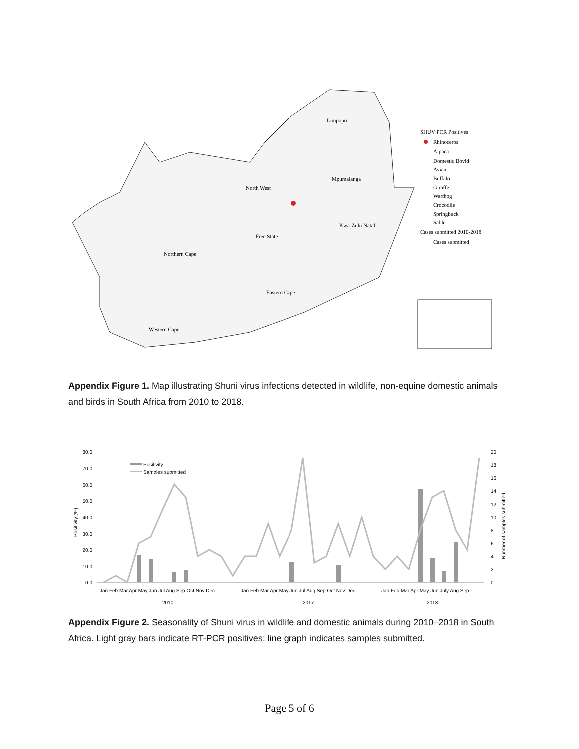Limpopo
North West
Mpumalanga
Kwa-Zulu Natal
Free State
Northern Cape
Eastern Cape
Western Cape
SHUV PCR Positives
Rhinoceros
Alpaca
Domestic Bovid
Avian
Buffalo
Giraffe
Warthog
Crocodile
Springbuck
Sable
Cases submitted 2010-2018
Cases submitted
Appendix Figure 1. Map illustrating Shuni virus infections detected in wildlife, non-equine domestic animals and birds in South Africa from 2010 to 2018.
80.0
70.0
60.0
50.0
40.0
30.0
20.0
10.0
0.0
20
18
16
14
12
10
8
6
4
2
0
Positivity (%)
Number of samples submitted
Positivity
Samples submitted
Jan Feb Mar Apr May Jun Jul Aug Sep Oct Nov Dec
Jan Feb Mar Apr May Jun Jul Aug Sep Oct Nov Dec
Jan Feb Mar Apr May Jun July Aug Sep
2010
2017
2018
Appendix Figure 2. Seasonality of Shuni virus in wildlife and domestic animals during 2010–2018 in South Africa. Light gray bars indicate RT-PCR positives; line graph indicates samples submitted.
Page 5 of 6